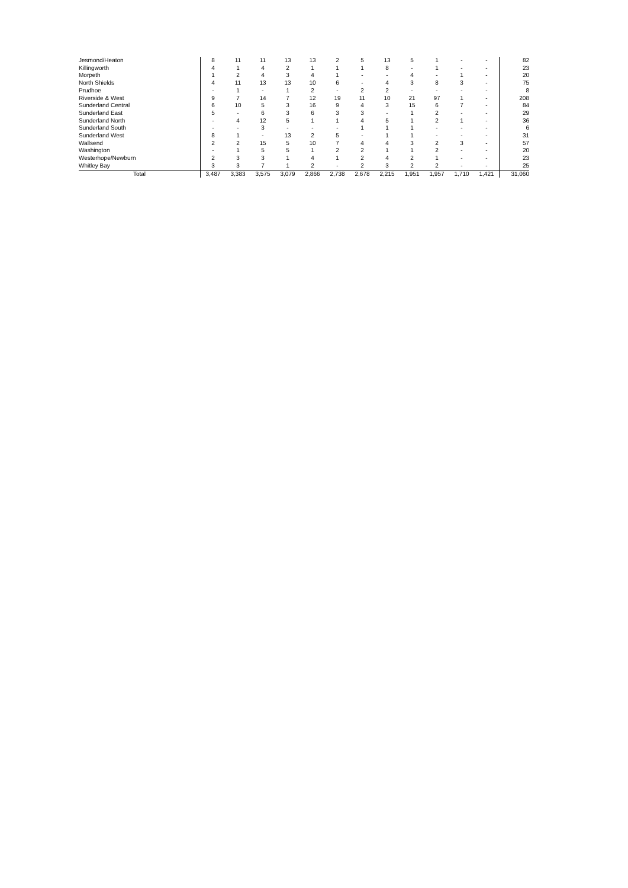| Jesmond/Heaton | 8 | 11 | 11 | 13 | 13 | 2 | 5 | 13 | 5 | 1 | - | - | 82 |
| Killingworth | 4 | 1 | 4 | 2 | 1 | 1 | 1 | 8 | - | 1 | - | - | 23 |
| Morpeth | 1 | 2 | 4 | 3 | 4 | 1 | - | - | 4 | - | 1 | - | 20 |
| North Shields | 4 | 11 | 13 | 13 | 10 | 6 | - | 4 | 3 | 8 | 3 | - | 75 |
| Prudhoe | - | 1 | - | 1 | 2 | - | 2 | 2 | - | - | - | - | 8 |
| Riverside & West | 9 | 7 | 14 | 7 | 12 | 19 | 11 | 10 | 21 | 97 | 1 | - | 208 |
| Sunderland Central | 6 | 10 | 5 | 3 | 16 | 9 | 4 | 3 | 15 | 6 | 7 | - | 84 |
| Sunderland East | 5 | - | 6 | 3 | 6 | 3 | 3 | - | 1 | 2 | - | - | 29 |
| Sunderland North | - | 4 | 12 | 5 | 1 | 1 | 4 | 5 | 1 | 2 | 1 | - | 36 |
| Sunderland South | - | - | 3 | - | - | - | 1 | 1 | 1 | - | - | - | 6 |
| Sunderland West | 8 | 1 | - | 13 | 2 | 5 | - | 1 | 1 | - | - | - | 31 |
| Wallsend | 2 | 2 | 15 | 5 | 10 | 7 | 4 | 4 | 3 | 2 | 3 | - | 57 |
| Washington | - | 1 | 5 | 5 | 1 | 2 | 2 | 1 | 1 | 2 | - | - | 20 |
| Westerhope/Newburn | 2 | 3 | 3 | 1 | 4 | 1 | 2 | 4 | 2 | 1 | - | - | 23 |
| Whitley Bay | 3 | 3 | 7 | 1 | 2 | - | 2 | 3 | 2 | 2 | - | - | 25 |
| Total | 3,487 | 3,383 | 3,575 | 3,079 | 2,866 | 2,738 | 2,678 | 2,215 | 1,951 | 1,957 | 1,710 | 1,421 | 31,060 |